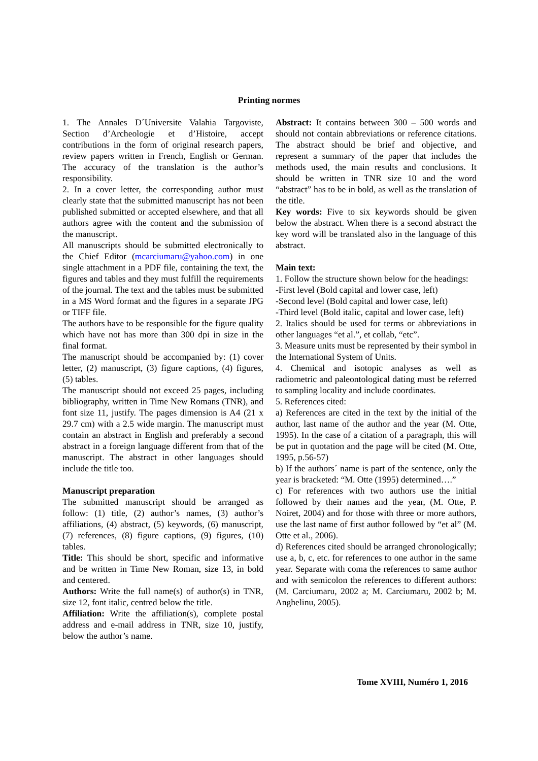Printing normes
1. The Annales D´Universite Valahia Targoviste, Section d’Archeologie et d’Histoire, accept contributions in the form of original research papers, review papers written in French, English or German. The accuracy of the translation is the author’s responsibility.
2. In a cover letter, the corresponding author must clearly state that the submitted manuscript has not been published submitted or accepted elsewhere, and that all authors agree with the content and the submission of the manuscript.
All manuscripts should be submitted electronically to the Chief Editor (mcarciumaru@yahoo.com) in one single attachment in a PDF file, containing the text, the figures and tables and they must fulfill the requirements of the journal. The text and the tables must be submitted in a MS Word format and the figures in a separate JPG or TIFF file.
The authors have to be responsible for the figure quality which have not has more than 300 dpi in size in the final format.
The manuscript should be accompanied by: (1) cover letter, (2) manuscript, (3) figure captions, (4) figures, (5) tables.
The manuscript should not exceed 25 pages, including bibliography, written in Time New Romans (TNR), and font size 11, justify. The pages dimension is A4 (21 x 29.7 cm) with a 2.5 wide margin. The manuscript must contain an abstract in English and preferably a second abstract in a foreign language different from that of the manuscript. The abstract in other languages should include the title too.
Manuscript preparation
The submitted manuscript should be arranged as follow: (1) title, (2) author’s names, (3) author’s affiliations, (4) abstract, (5) keywords, (6) manuscript, (7) references, (8) figure captions, (9) figures, (10) tables.
Title: This should be short, specific and informative and be written in Time New Roman, size 13, in bold and centered.
Authors: Write the full name(s) of author(s) in TNR, size 12, font italic, centred below the title.
Affiliation: Write the affiliation(s), complete postal address and e-mail address in TNR, size 10, justify, below the author’s name.
Abstract: It contains between 300 – 500 words and should not contain abbreviations or reference citations. The abstract should be brief and objective, and represent a summary of the paper that includes the methods used, the main results and conclusions. It should be written in TNR size 10 and the word “abstract” has to be in bold, as well as the translation of the title.
Key words: Five to six keywords should be given below the abstract. When there is a second abstract the key word will be translated also in the language of this abstract.
Main text:
1. Follow the structure shown below for the headings:
-First level (Bold capital and lower case, left)
-Second level (Bold capital and lower case, left)
-Third level (Bold italic, capital and lower case, left)
2. Italics should be used for terms or abbreviations in other languages “et al.”, et collab, “etc”.
3. Measure units must be represented by their symbol in the International System of Units.
4. Chemical and isotopic analyses as well as radiometric and paleontological dating must be referred to sampling locality and include coordinates.
5. References cited:
a) References are cited in the text by the initial of the author, last name of the author and the year (M. Otte, 1995). In the case of a citation of a paragraph, this will be put in quotation and the page will be cited (M. Otte, 1995, p.56-57)
b) If the authors´ name is part of the sentence, only the year is bracketed: “M. Otte (1995) determined….”
c) For references with two authors use the initial followed by their names and the year, (M. Otte, P. Noiret, 2004) and for those with three or more authors, use the last name of first author followed by “et al” (M. Otte et al., 2006).
d) References cited should be arranged chronologically; use a, b, c, etc. for references to one author in the same year. Separate with coma the references to same author and with semicolon the references to different authors: (M. Carciumaru, 2002 a; M. Carciumaru, 2002 b; M. Anghelinu, 2005).
Tome XVIII, Numéro 1, 2016